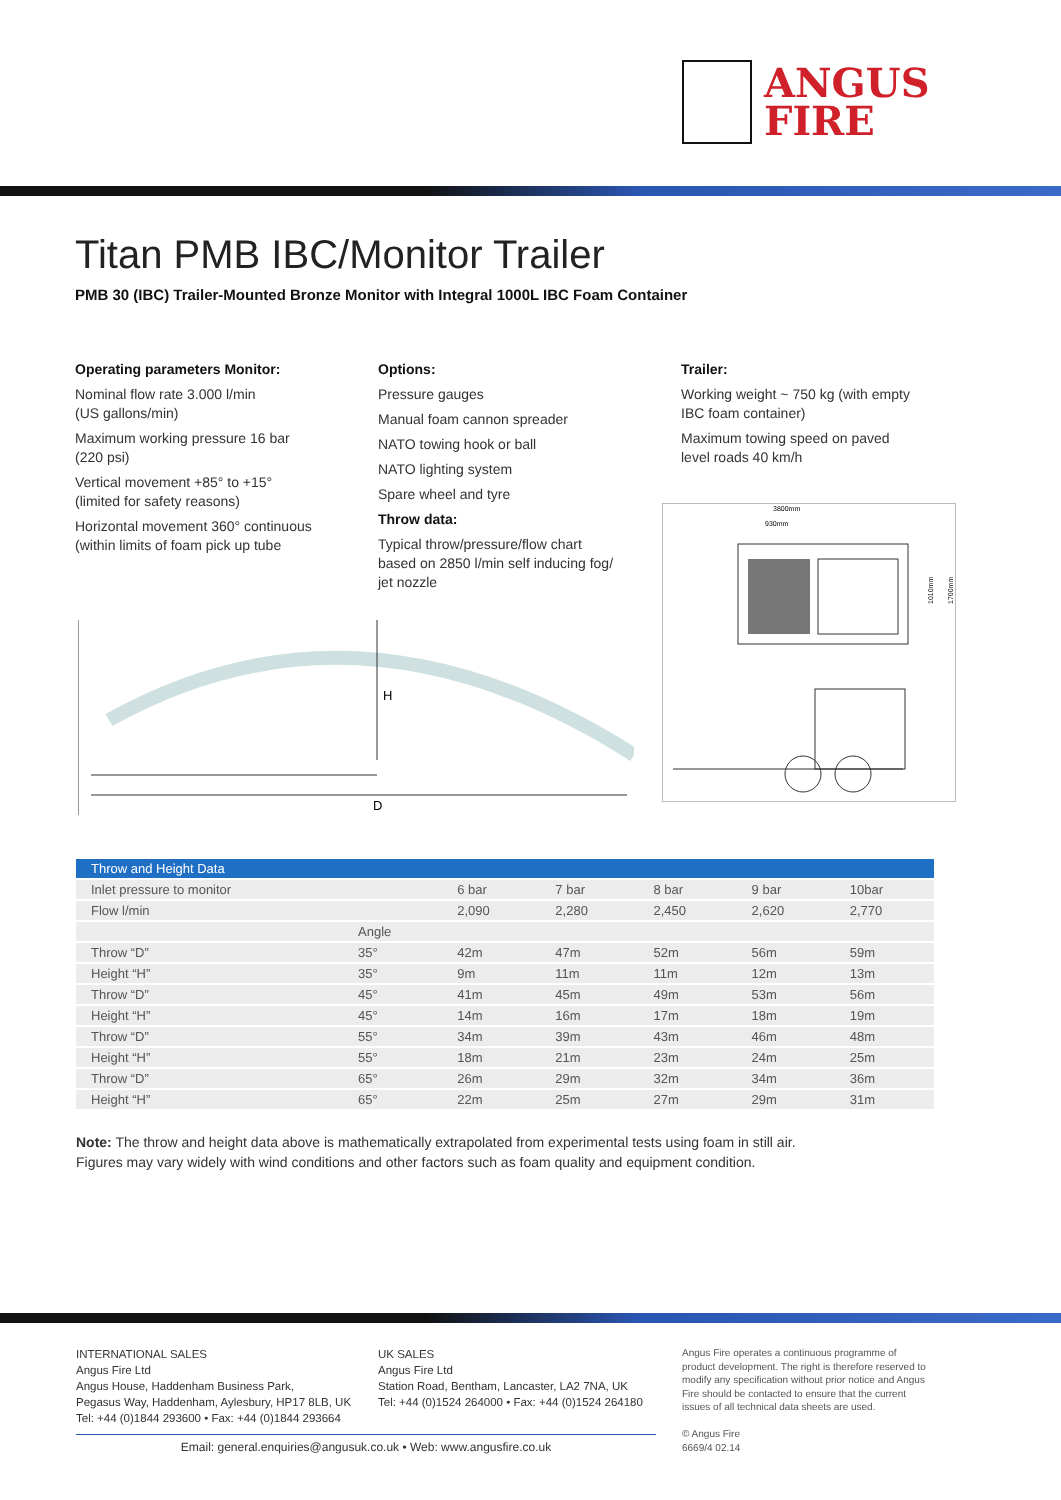ANGUS
FIRE
Titan PMB IBC/Monitor Trailer
PMB 30 (IBC) Trailer-Mounted Bronze Monitor with Integral 1000L IBC Foam Container
Operating parameters Monitor:
Nominal flow rate 3.000 l/min
(US gallons/min)
Maximum working pressure 16 bar
(220 psi)
Vertical movement +85° to +15°
(limited for safety reasons)
Horizontal movement 360° continuous
(within limits of foam pick up tube
Options:
Pressure gauges
Manual foam cannon spreader
NATO towing hook or ball
NATO lighting system
Spare wheel and tyre
Throw data:
Typical throw/pressure/flow chart
based on 2850 l/min self inducing fog/
jet nozzle
Trailer:
Working weight ~ 750 kg (with empty
IBC foam container)
Maximum towing speed on paved
level roads 40 km/h
H
D
3800mm
930mm
1010mm
1700mm
| Throw and Height Data | | | | | | |
| --- | --- | --- | --- | --- | --- | --- |
| Inlet pressure to monitor | | 6 bar | 7 bar | 8 bar | 9 bar | 10bar |
| Flow l/min | | 2,090 | 2,280 | 2,450 | 2,620 | 2,770 |
| | Angle | | | | | |
| Throw “D” | 35° | 42m | 47m | 52m | 56m | 59m |
| Height “H” | 35° | 9m | 11m | 11m | 12m | 13m |
| Throw “D” | 45° | 41m | 45m | 49m | 53m | 56m |
| Height “H” | 45° | 14m | 16m | 17m | 18m | 19m |
| Throw “D” | 55° | 34m | 39m | 43m | 46m | 48m |
| Height “H” | 55° | 18m | 21m | 23m | 24m | 25m |
| Throw “D” | 65° | 26m | 29m | 32m | 34m | 36m |
| Height “H” | 65° | 22m | 25m | 27m | 29m | 31m |
Note: The throw and height data above is mathematically extrapolated from experimental tests using foam in still air.
Figures may vary widely with wind conditions and other factors such as foam quality and equipment condition.
INTERNATIONAL SALES
Angus Fire Ltd
Angus House, Haddenham Business Park,
Pegasus Way, Haddenham, Aylesbury, HP17 8LB, UK
Tel: +44 (0)1844 293600 • Fax: +44 (0)1844 293664
UK SALES
Angus Fire Ltd
Station Road, Bentham, Lancaster, LA2 7NA, UK
Tel: +44 (0)1524 264000 • Fax: +44 (0)1524 264180
Angus Fire operates a continuous programme of product development. The right is therefore reserved to modify any specification without prior notice and Angus Fire should be contacted to ensure that the current issues of all technical data sheets are used.
© Angus Fire
6669/4 02.14
Email: general.enquiries@angusuk.co.uk • Web: www.angusfire.co.uk